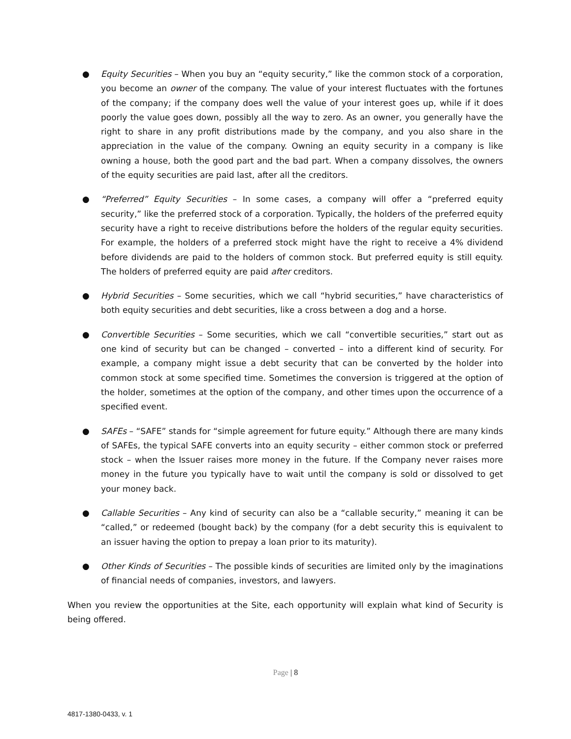● Equity Securities – When you buy an “equity security,” like the common stock of a corporation, you become an owner of the company. The value of your interest fluctuates with the fortunes of the company; if the company does well the value of your interest goes up, while if it does poorly the value goes down, possibly all the way to zero. As an owner, you generally have the right to share in any profit distributions made by the company, and you also share in the appreciation in the value of the company. Owning an equity security in a company is like owning a house, both the good part and the bad part. When a company dissolves, the owners of the equity securities are paid last, after all the creditors.
● “Preferred” Equity Securities – In some cases, a company will offer a “preferred equity security,” like the preferred stock of a corporation. Typically, the holders of the preferred equity security have a right to receive distributions before the holders of the regular equity securities. For example, the holders of a preferred stock might have the right to receive a 4% dividend before dividends are paid to the holders of common stock. But preferred equity is still equity. The holders of preferred equity are paid after creditors.
● Hybrid Securities – Some securities, which we call “hybrid securities,” have characteristics of both equity securities and debt securities, like a cross between a dog and a horse.
● Convertible Securities – Some securities, which we call “convertible securities,” start out as one kind of security but can be changed – converted – into a different kind of security. For example, a company might issue a debt security that can be converted by the holder into common stock at some specified time. Sometimes the conversion is triggered at the option of the holder, sometimes at the option of the company, and other times upon the occurrence of a specified event.
● SAFEs – “SAFE” stands for “simple agreement for future equity.” Although there are many kinds of SAFEs, the typical SAFE converts into an equity security – either common stock or preferred stock – when the Issuer raises more money in the future. If the Company never raises more money in the future you typically have to wait until the company is sold or dissolved to get your money back.
● Callable Securities – Any kind of security can also be a “callable security,” meaning it can be “called,” or redeemed (bought back) by the company (for a debt security this is equivalent to an issuer having the option to prepay a loan prior to its maturity).
● Other Kinds of Securities – The possible kinds of securities are limited only by the imaginations of financial needs of companies, investors, and lawyers.
When you review the opportunities at the Site, each opportunity will explain what kind of Security is being offered.
Page | 8
4817-1380-0433, v. 1